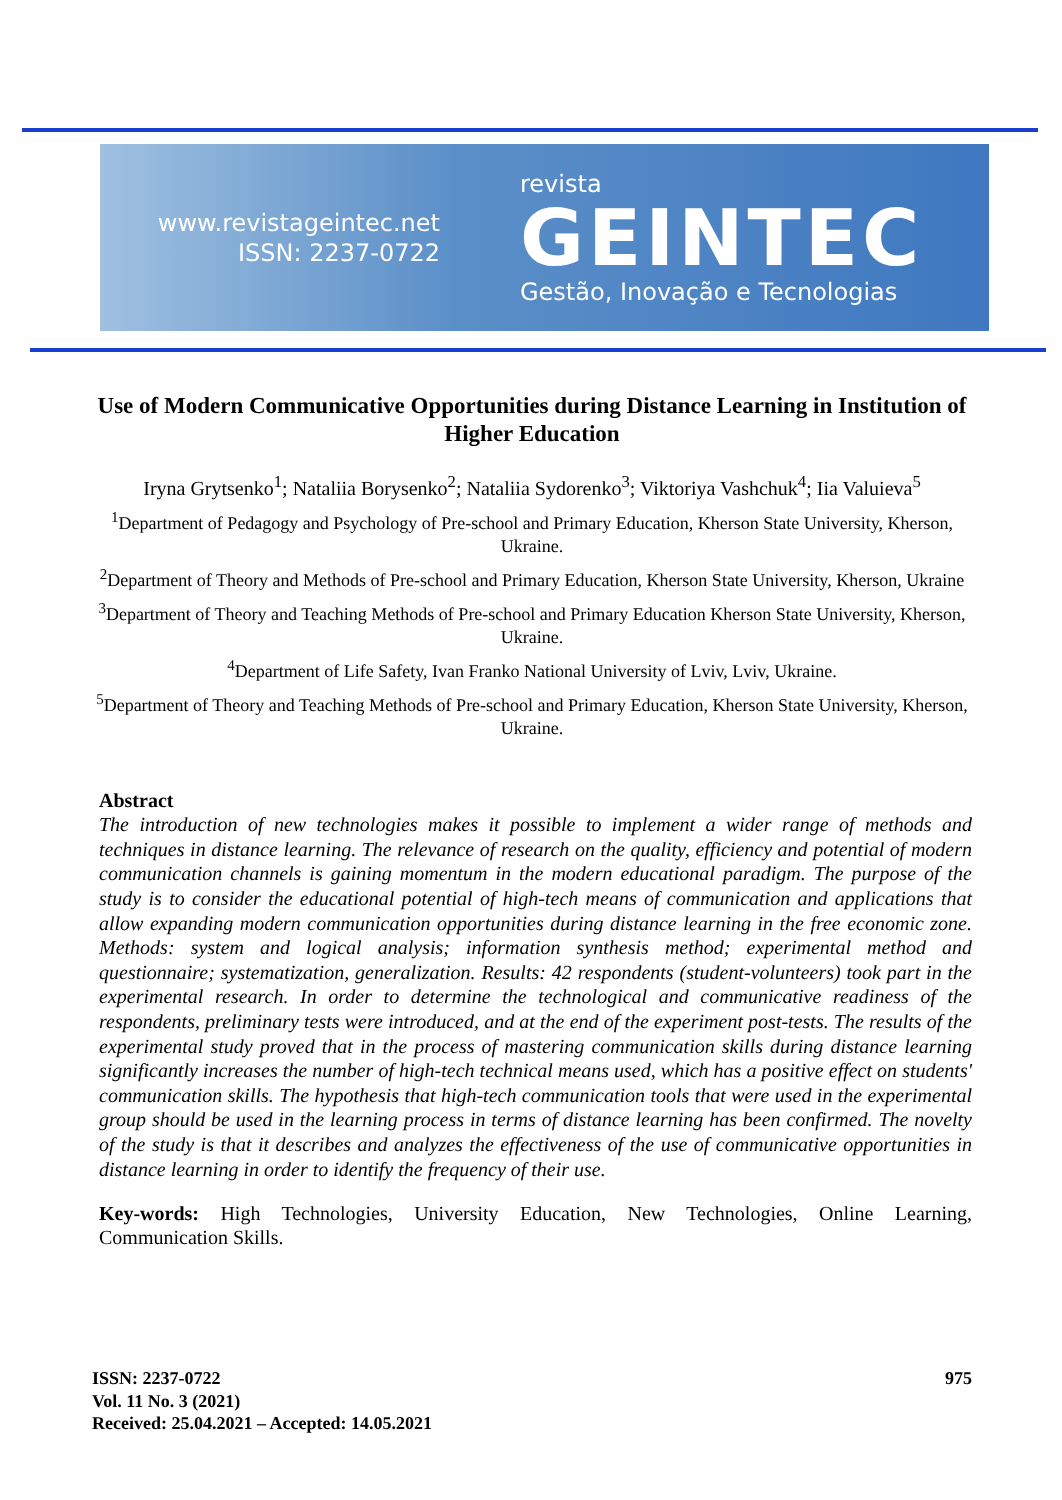www.revistageintec.net
ISSN: 2237-0722
revista
GEINTEC
Gestão, Inovação e Tecnologias
Use of Modern Communicative Opportunities during Distance Learning in Institution of Higher Education
Iryna Grytsenko<sup>1</sup>; Nataliia Borysenko<sup>2</sup>; Nataliia Sydorenko<sup>3</sup>; Viktoriya Vashchuk<sup>4</sup>; Iia Valuieva<sup>5</sup>
<sup>1</sup> Department of Pedagogy and Psychology of Pre-school and Primary Education, Kherson State University, Kherson, Ukraine.
<sup>2</sup> Department of Theory and Methods of Pre-school and Primary Education, Kherson State University, Kherson, Ukraine
<sup>3</sup> Department of Theory and Teaching Methods of Pre-school and Primary Education Kherson State University, Kherson, Ukraine.
<sup>4</sup> Department of Life Safety, Ivan Franko National University of Lviv, Lviv, Ukraine.
<sup>5</sup> Department of Theory and Teaching Methods of Pre-school and Primary Education, Kherson State University, Kherson, Ukraine.
Abstract
The introduction of new technologies makes it possible to implement a wider range of methods and techniques in distance learning. The relevance of research on the quality, efficiency and potential of modern communication channels is gaining momentum in the modern educational paradigm. The purpose of the study is to consider the educational potential of high-tech means of communication and applications that allow expanding modern communication opportunities during distance learning in the free economic zone. Methods: system and logical analysis; information synthesis method; experimental method and questionnaire; systematization, generalization. Results: 42 respondents (student-volunteers) took part in the experimental research. In order to determine the technological and communicative readiness of the respondents, preliminary tests were introduced, and at the end of the experiment post-tests. The results of the experimental study proved that in the process of mastering communication skills during distance learning significantly increases the number of high-tech technical means used, which has a positive effect on students' communication skills. The hypothesis that high-tech communication tools that were used in the experimental group should be used in the learning process in terms of distance learning has been confirmed. The novelty of the study is that it describes and analyzes the effectiveness of the use of communicative opportunities in distance learning in order to identify the frequency of their use.
Key-words: High Technologies, University Education, New Technologies, Online Learning, Communication Skills.
ISSN: 2237-0722
Vol. 11 No. 3 (2021)
Received: 25.04.2021 – Accepted: 14.05.2021
975